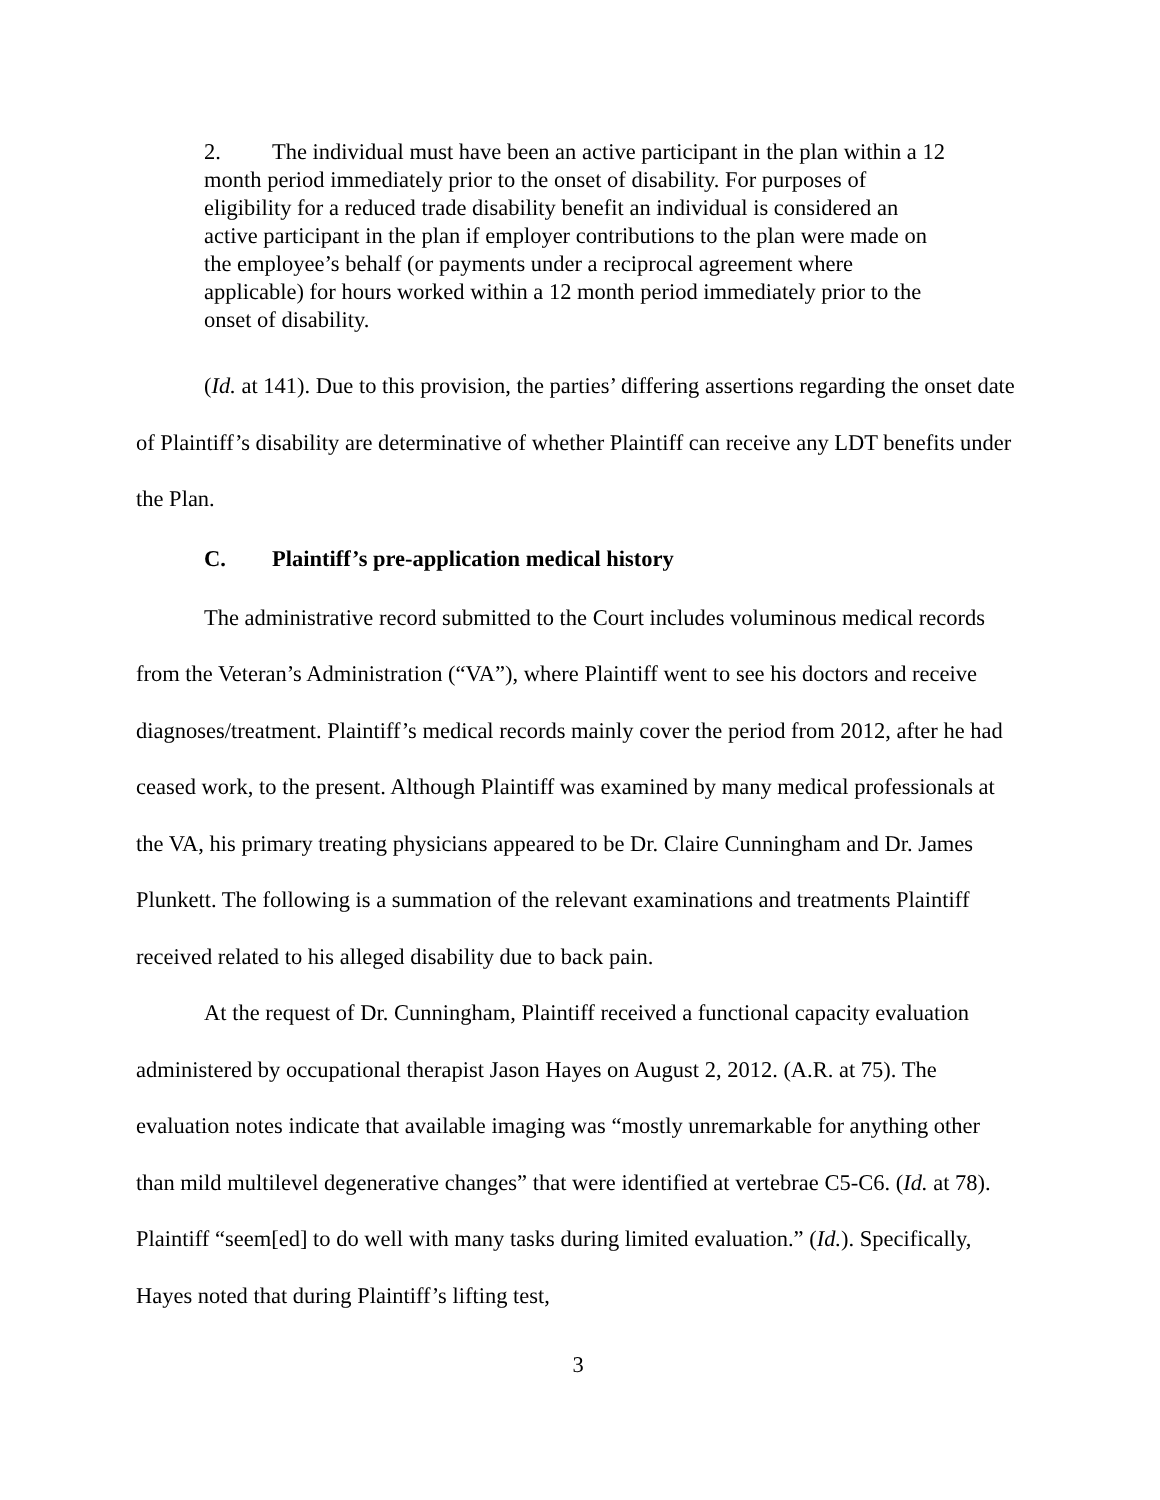2. The individual must have been an active participant in the plan within a 12 month period immediately prior to the onset of disability. For purposes of eligibility for a reduced trade disability benefit an individual is considered an active participant in the plan if employer contributions to the plan were made on the employee’s behalf (or payments under a reciprocal agreement where applicable) for hours worked within a 12 month period immediately prior to the onset of disability.
(Id. at 141). Due to this provision, the parties’ differing assertions regarding the onset date of Plaintiff’s disability are determinative of whether Plaintiff can receive any LDT benefits under the Plan.
C. Plaintiff’s pre-application medical history
The administrative record submitted to the Court includes voluminous medical records from the Veteran’s Administration (“VA”), where Plaintiff went to see his doctors and receive diagnoses/treatment. Plaintiff’s medical records mainly cover the period from 2012, after he had ceased work, to the present. Although Plaintiff was examined by many medical professionals at the VA, his primary treating physicians appeared to be Dr. Claire Cunningham and Dr. James Plunkett. The following is a summation of the relevant examinations and treatments Plaintiff received related to his alleged disability due to back pain.
At the request of Dr. Cunningham, Plaintiff received a functional capacity evaluation administered by occupational therapist Jason Hayes on August 2, 2012. (A.R. at 75). The evaluation notes indicate that available imaging was “mostly unremarkable for anything other than mild multilevel degenerative changes” that were identified at vertebrae C5-C6. (Id. at 78). Plaintiff “seem[ed] to do well with many tasks during limited evaluation.” (Id.). Specifically, Hayes noted that during Plaintiff’s lifting test,
3